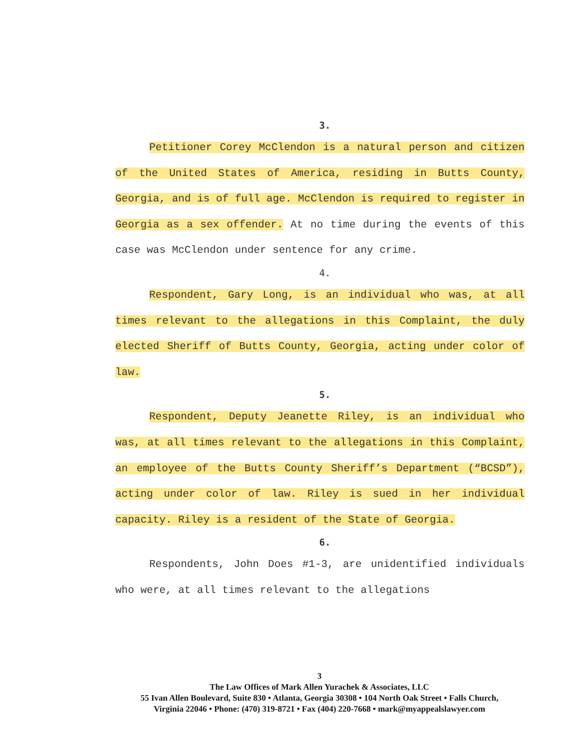3.
Petitioner Corey McClendon is a natural person and citizen of the United States of America, residing in Butts County, Georgia, and is of full age. McClendon is required to register in Georgia as a sex offender. At no time during the events of this case was McClendon under sentence for any crime.
4.
Respondent, Gary Long, is an individual who was, at all times relevant to the allegations in this Complaint, the duly elected Sheriff of Butts County, Georgia, acting under color of law.
5.
Respondent, Deputy Jeanette Riley, is an individual who was, at all times relevant to the allegations in this Complaint, an employee of the Butts County Sheriff’s Department (“BCSD”), acting under color of law. Riley is sued in her individual capacity. Riley is a resident of the State of Georgia.
6.
Respondents, John Does #1-3, are unidentified individuals who were, at all times relevant to the allegations
3
The Law Offices of Mark Allen Yurachek & Associates, LLC
55 Ivan Allen Boulevard, Suite 830 • Atlanta, Georgia 30308 • 104 North Oak Street • Falls Church,
Virginia 22046 • Phone: (470) 319-8721 • Fax (404) 220-7668 • mark@myappealslawyer.com